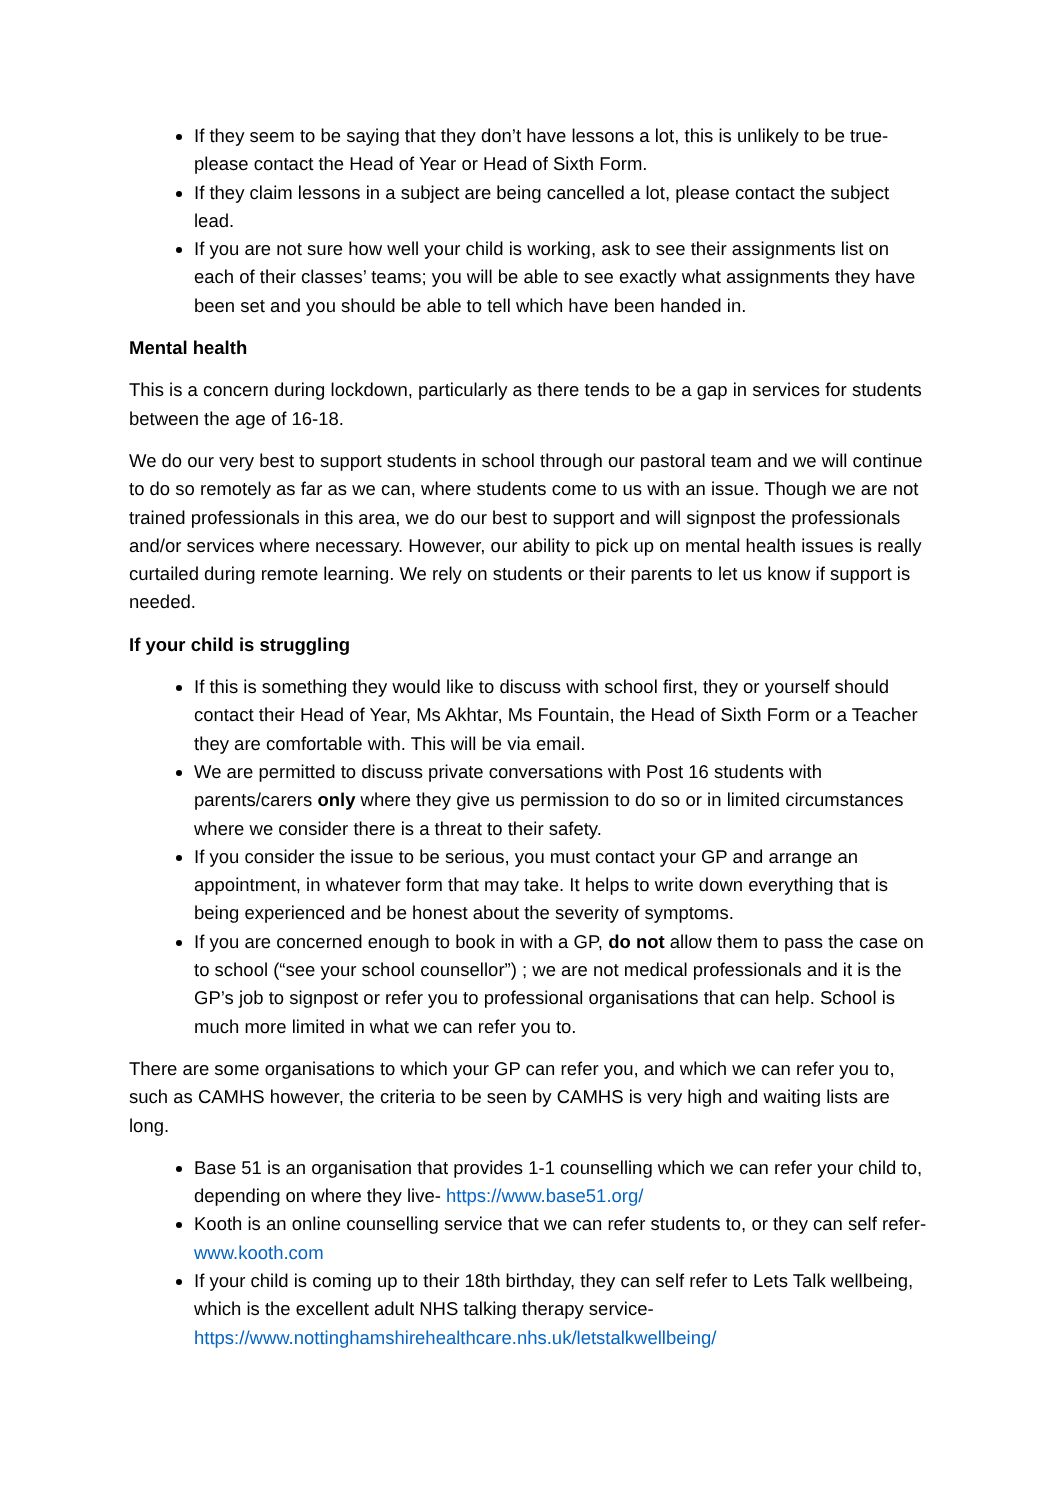If they seem to be saying that they don’t have lessons a lot, this is unlikely to be true- please contact the Head of Year or Head of Sixth Form.
If they claim lessons in a subject are being cancelled a lot, please contact the subject lead.
If you are not sure how well your child is working, ask to see their assignments list on each of their classes’ teams; you will be able to see exactly what assignments they have been set and you should be able to tell which have been handed in.
Mental health
This is a concern during lockdown, particularly as there tends to be a gap in services for students between the age of 16-18.
We do our very best to support students in school through our pastoral team and we will continue to do so remotely as far as we can, where students come to us with an issue. Though we are not trained professionals in this area, we do our best to support and will signpost the professionals and/or services where necessary. However, our ability to pick up on mental health issues is really curtailed during remote learning. We rely on students or their parents to let us know if support is needed.
If your child is struggling
If this is something they would like to discuss with school first, they or yourself should contact their Head of Year, Ms Akhtar, Ms Fountain, the Head of Sixth Form or a Teacher they are comfortable with. This will be via email.
We are permitted to discuss private conversations with Post 16 students with parents/carers only where they give us permission to do so or in limited circumstances where we consider there is a threat to their safety.
If you consider the issue to be serious, you must contact your GP and arrange an appointment, in whatever form that may take. It helps to write down everything that is being experienced and be honest about the severity of symptoms.
If you are concerned enough to book in with a GP, do not allow them to pass the case on to school (“see your school counsellor”) ; we are not medical professionals and it is the GP’s job to signpost or refer you to professional organisations that can help. School is much more limited in what we can refer you to.
There are some organisations to which your GP can refer you, and which we can refer you to, such as CAMHS however, the criteria to be seen by CAMHS is very high and waiting lists are long.
Base 51 is an organisation that provides 1-1 counselling which we can refer your child to, depending on where they live- https://www.base51.org/
Kooth is an online counselling service that we can refer students to, or they can self refer- www.kooth.com
If your child is coming up to their 18th birthday, they can self refer to Lets Talk wellbeing, which is the excellent adult NHS talking therapy service- https://www.nottinghamshirehealthcare.nhs.uk/letstalkwellbeing/